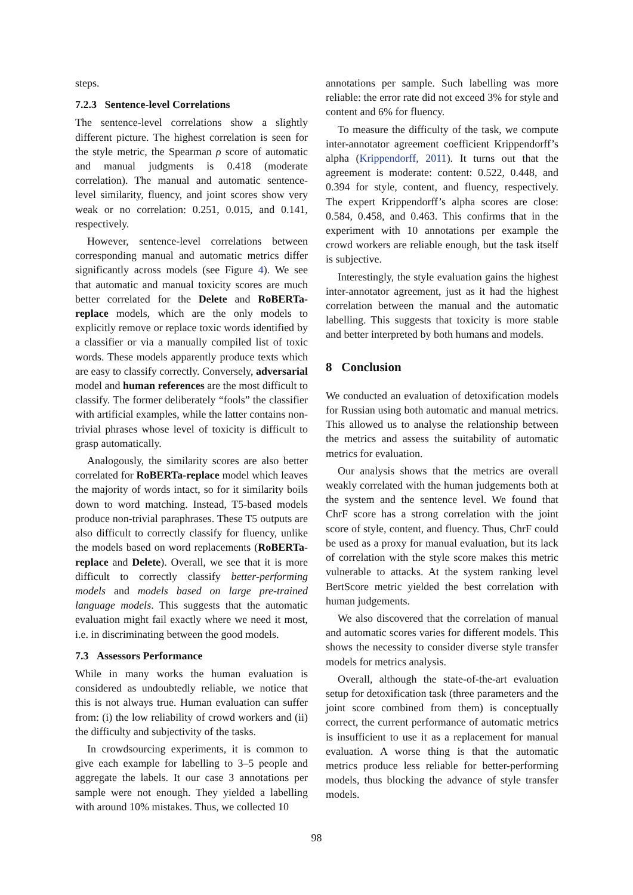steps.
7.2.3 Sentence-level Correlations
The sentence-level correlations show a slightly different picture. The highest correlation is seen for the style metric, the Spearman ρ score of automatic and manual judgments is 0.418 (moderate correlation). The manual and automatic sentence-level similarity, fluency, and joint scores show very weak or no correlation: 0.251, 0.015, and 0.141, respectively.
However, sentence-level correlations between corresponding manual and automatic metrics differ significantly across models (see Figure 4). We see that automatic and manual toxicity scores are much better correlated for the Delete and RoBERTa-replace models, which are the only models to explicitly remove or replace toxic words identified by a classifier or via a manually compiled list of toxic words. These models apparently produce texts which are easy to classify correctly. Conversely, adversarial model and human references are the most difficult to classify. The former deliberately “fools” the classifier with artificial examples, while the latter contains non-trivial phrases whose level of toxicity is difficult to grasp automatically.
Analogously, the similarity scores are also better correlated for RoBERTa-replace model which leaves the majority of words intact, so for it similarity boils down to word matching. Instead, T5-based models produce non-trivial paraphrases. These T5 outputs are also difficult to correctly classify for fluency, unlike the models based on word replacements (RoBERTa-replace and Delete). Overall, we see that it is more difficult to correctly classify better-performing models and models based on large pre-trained language models. This suggests that the automatic evaluation might fail exactly where we need it most, i.e. in discriminating between the good models.
7.3 Assessors Performance
While in many works the human evaluation is considered as undoubtedly reliable, we notice that this is not always true. Human evaluation can suffer from: (i) the low reliability of crowd workers and (ii) the difficulty and subjectivity of the tasks.
In crowdsourcing experiments, it is common to give each example for labelling to 3–5 people and aggregate the labels. It our case 3 annotations per sample were not enough. They yielded a labelling with around 10% mistakes. Thus, we collected 10
annotations per sample. Such labelling was more reliable: the error rate did not exceed 3% for style and content and 6% for fluency.
To measure the difficulty of the task, we compute inter-annotator agreement coefficient Krippendorff’s alpha (Krippendorff, 2011). It turns out that the agreement is moderate: content: 0.522, 0.448, and 0.394 for style, content, and fluency, respectively. The expert Krippendorff’s alpha scores are close: 0.584, 0.458, and 0.463. This confirms that in the experiment with 10 annotations per example the crowd workers are reliable enough, but the task itself is subjective.
Interestingly, the style evaluation gains the highest inter-annotator agreement, just as it had the highest correlation between the manual and the automatic labelling. This suggests that toxicity is more stable and better interpreted by both humans and models.
8 Conclusion
We conducted an evaluation of detoxification models for Russian using both automatic and manual metrics. This allowed us to analyse the relationship between the metrics and assess the suitability of automatic metrics for evaluation.
Our analysis shows that the metrics are overall weakly correlated with the human judgements both at the system and the sentence level. We found that ChrF score has a strong correlation with the joint score of style, content, and fluency. Thus, ChrF could be used as a proxy for manual evaluation, but its lack of correlation with the style score makes this metric vulnerable to attacks. At the system ranking level BertScore metric yielded the best correlation with human judgements.
We also discovered that the correlation of manual and automatic scores varies for different models. This shows the necessity to consider diverse style transfer models for metrics analysis.
Overall, although the state-of-the-art evaluation setup for detoxification task (three parameters and the joint score combined from them) is conceptually correct, the current performance of automatic metrics is insufficient to use it as a replacement for manual evaluation. A worse thing is that the automatic metrics produce less reliable for better-performing models, thus blocking the advance of style transfer models.
98